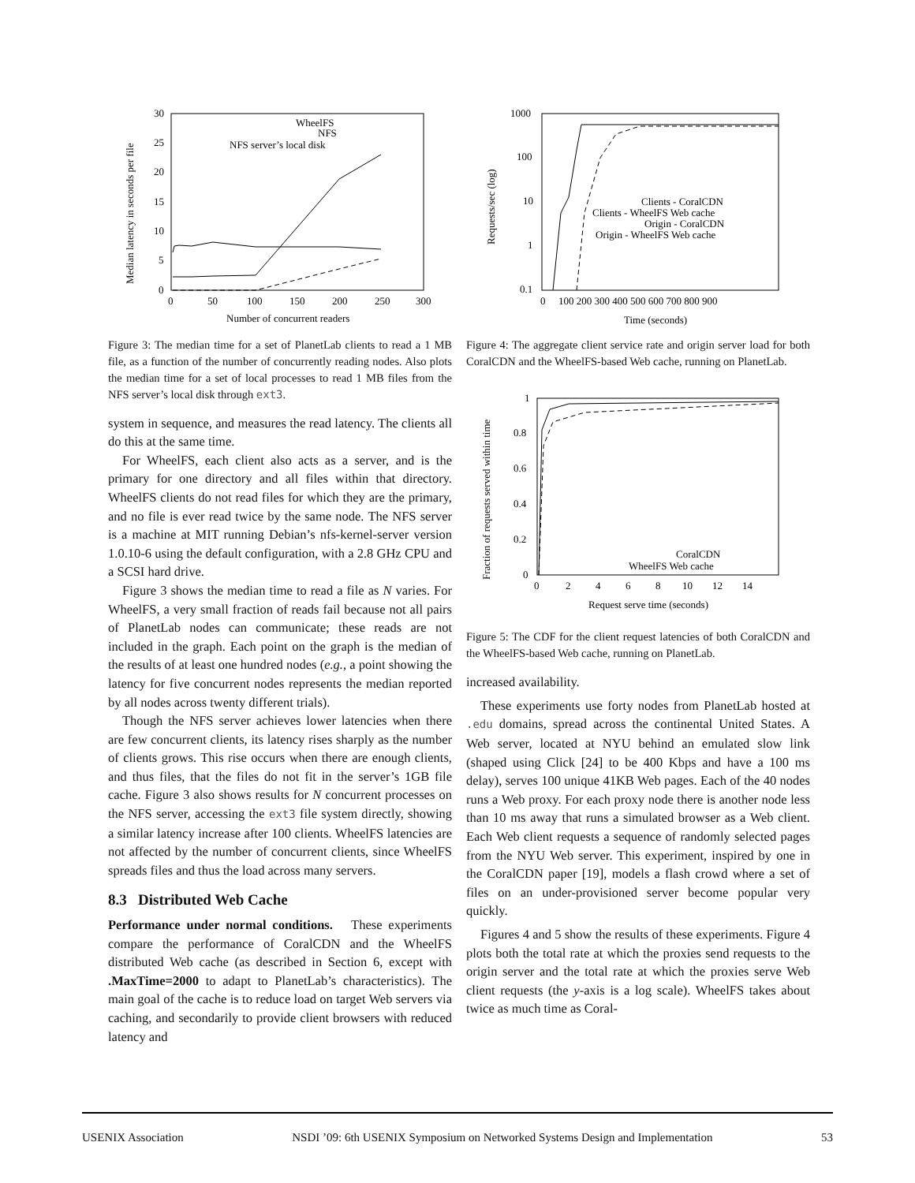30
25
20
15
10
5
0
0
50
100
150
200
250
300
Number of concurrent readers
Median latency in seconds per file
WheelFS
NFS
NFS server’s local disk
Figure 3: The median time for a set of PlanetLab clients to read a 1 MB file, as a function of the number of concurrently reading nodes. Also plots the median time for a set of local processes to read 1 MB files from the NFS server’s local disk through ext3.
system in sequence, and measures the read latency. The clients all do this at the same time.
For WheelFS, each client also acts as a server, and is the primary for one directory and all files within that directory. WheelFS clients do not read files for which they are the primary, and no file is ever read twice by the same node. The NFS server is a machine at MIT running Debian’s nfs-kernel-server version 1.0.10-6 using the default configuration, with a 2.8 GHz CPU and a SCSI hard drive.
Figure 3 shows the median time to read a file as N varies. For WheelFS, a very small fraction of reads fail because not all pairs of PlanetLab nodes can communicate; these reads are not included in the graph. Each point on the graph is the median of the results of at least one hundred nodes (e.g., a point showing the latency for five concurrent nodes represents the median reported by all nodes across twenty different trials).
Though the NFS server achieves lower latencies when there are few concurrent clients, its latency rises sharply as the number of clients grows. This rise occurs when there are enough clients, and thus files, that the files do not fit in the server’s 1GB file cache. Figure 3 also shows results for N concurrent processes on the NFS server, accessing the ext3 file system directly, showing a similar latency increase after 100 clients. WheelFS latencies are not affected by the number of concurrent clients, since WheelFS spreads files and thus the load across many servers.
8.3 Distributed Web Cache
Performance under normal conditions. These experiments compare the performance of CoralCDN and the WheelFS distributed Web cache (as described in Section 6, except with .MaxTime=2000 to adapt to PlanetLab’s characteristics). The main goal of the cache is to reduce load on target Web servers via caching, and secondarily to provide client browsers with reduced latency and
1000
100
10
1
0.1
0
100 200 300 400 500 600 700 800 900
Time (seconds)
Requests/sec (log)
Clients - CoralCDN
Clients - WheelFS Web cache
Origin - CoralCDN
Origin - WheelFS Web cache
Figure 4: The aggregate client service rate and origin server load for both CoralCDN and the WheelFS-based Web cache, running on PlanetLab.
1
0.8
0.6
0.4
0.2
0
0
2
4
6
8
10
12
14
Request serve time (seconds)
Fraction of requests served within time
CoralCDN
WheelFS Web cache
Figure 5: The CDF for the client request latencies of both CoralCDN and the WheelFS-based Web cache, running on PlanetLab.
increased availability.
These experiments use forty nodes from PlanetLab hosted at .edu domains, spread across the continental United States. A Web server, located at NYU behind an emulated slow link (shaped using Click [24] to be 400 Kbps and have a 100 ms delay), serves 100 unique 41KB Web pages. Each of the 40 nodes runs a Web proxy. For each proxy node there is another node less than 10 ms away that runs a simulated browser as a Web client. Each Web client requests a sequence of randomly selected pages from the NYU Web server. This experiment, inspired by one in the CoralCDN paper [19], models a flash crowd where a set of files on an under-provisioned server become popular very quickly.
Figures 4 and 5 show the results of these experiments. Figure 4 plots both the total rate at which the proxies send requests to the origin server and the total rate at which the proxies serve Web client requests (the y-axis is a log scale). WheelFS takes about twice as much time as Coral-
USENIX Association NSDI ’09: 6th USENIX Symposium on Networked Systems Design and Implementation 53